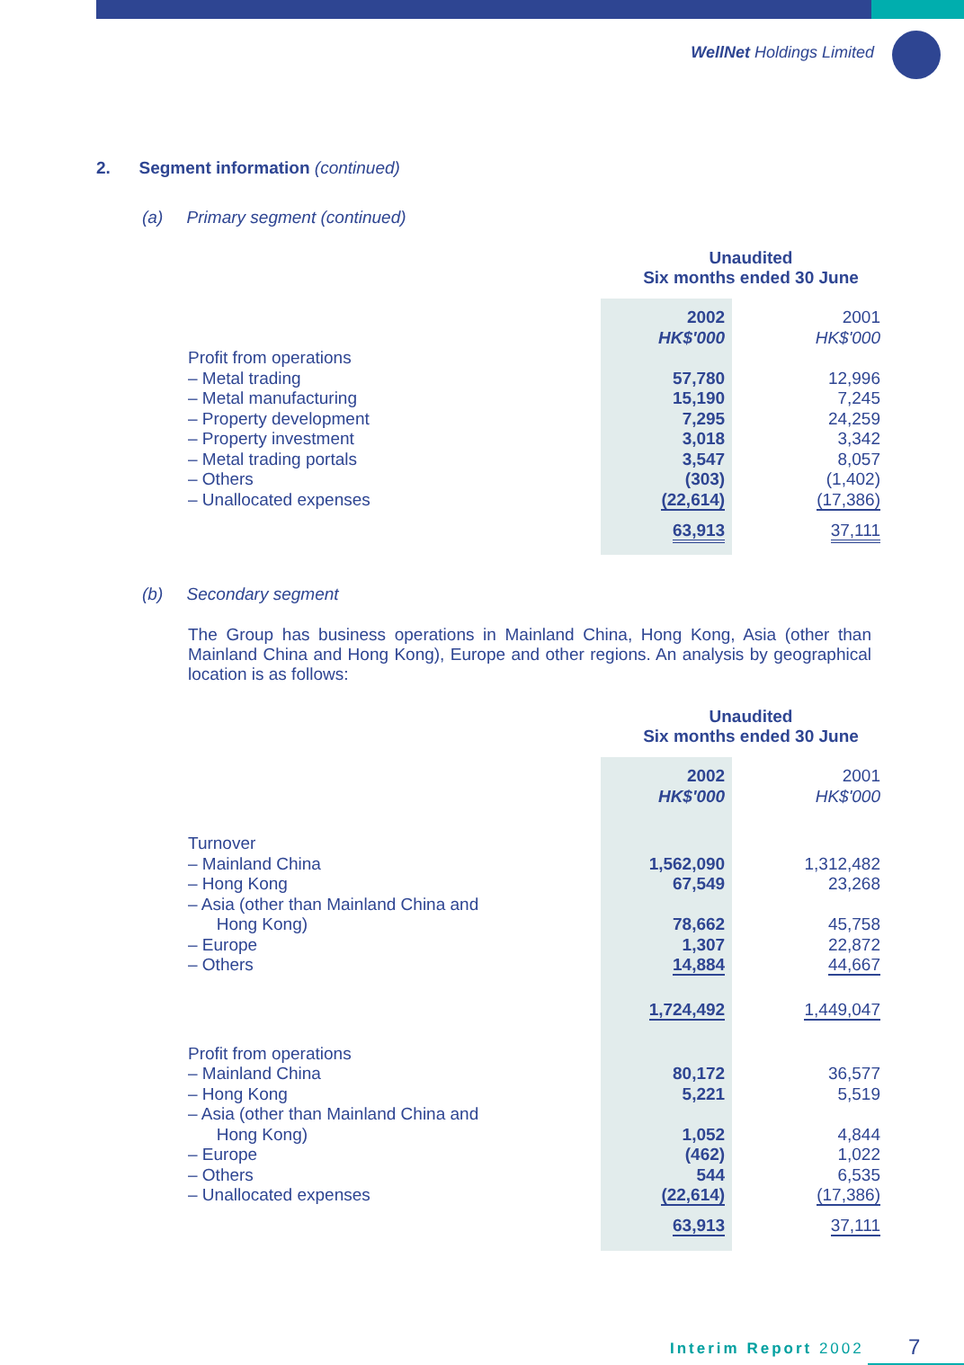WellNet Holdings Limited
2. Segment information (continued)
(a) Primary segment (continued)
Unaudited
Six months ended 30 June
| | 2002 HK$'000 | | 2001 HK$'000 |
| Profit from operations | | | |
| – Metal trading | 57,780 | | 12,996 |
| – Metal manufacturing | 15,190 | | 7,245 |
| – Property development | 7,295 | | 24,259 |
| – Property investment | 3,018 | | 3,342 |
| – Metal trading portals | 3,547 | | 8,057 |
| – Others | (303) | | (1,402) |
| – Unallocated expenses | (22,614) | | (17,386) |
| | 63,913 | | 37,111 |
(b) Secondary segment
The Group has business operations in Mainland China, Hong Kong, Asia (other than Mainland China and Hong Kong), Europe and other regions. An analysis by geographical location is as follows:
Unaudited
Six months ended 30 June
| | 2002 HK$'000 | | 2001 HK$'000 |
| Turnover | | | |
| – Mainland China | 1,562,090 | | 1,312,482 |
| – Hong Kong | 67,549 | | 23,268 |
| – Asia (other than Mainland China and Hong Kong) | 78,662 | | 45,758 |
| – Europe | 1,307 | | 22,872 |
| – Others | 14,884 | | 44,667 |
| | 1,724,492 | | 1,449,047 |
| Profit from operations | | | |
| – Mainland China | 80,172 | | 36,577 |
| – Hong Kong | 5,221 | | 5,519 |
| – Asia (other than Mainland China and Hong Kong) | 1,052 | | 4,844 |
| – Europe | (462) | | 1,022 |
| – Others | 544 | | 6,535 |
| – Unallocated expenses | (22,614) | | (17,386) |
| | 63,913 | | 37,111 |
Interim Report 2002 7